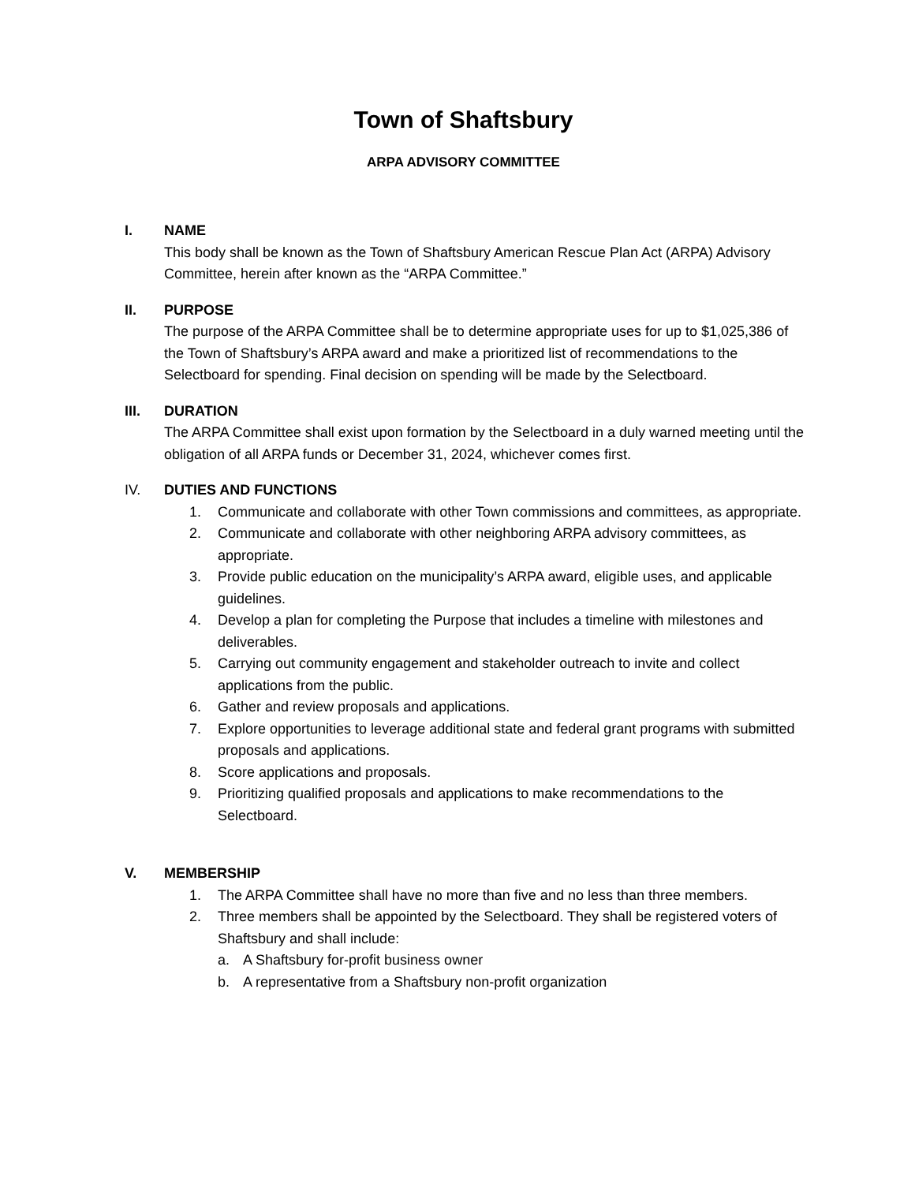Town of Shaftsbury
ARPA ADVISORY COMMITTEE
I. NAME
This body shall be known as the Town of Shaftsbury American Rescue Plan Act (ARPA) Advisory Committee, herein after known as the “ARPA Committee.”
II. PURPOSE
The purpose of the ARPA Committee shall be to determine appropriate uses for up to $1,025,386 of the Town of Shaftsbury’s ARPA award and make a prioritized list of recommendations to the Selectboard for spending. Final decision on spending will be made by the Selectboard.
III. DURATION
The ARPA Committee shall exist upon formation by the Selectboard in a duly warned meeting until the obligation of all ARPA funds or December 31, 2024, whichever comes first.
IV. DUTIES AND FUNCTIONS
1. Communicate and collaborate with other Town commissions and committees, as appropriate.
2. Communicate and collaborate with other neighboring ARPA advisory committees, as appropriate.
3. Provide public education on the municipality’s ARPA award, eligible uses, and applicable guidelines.
4. Develop a plan for completing the Purpose that includes a timeline with milestones and deliverables.
5. Carrying out community engagement and stakeholder outreach to invite and collect applications from the public.
6. Gather and review proposals and applications.
7. Explore opportunities to leverage additional state and federal grant programs with submitted proposals and applications.
8. Score applications and proposals.
9. Prioritizing qualified proposals and applications to make recommendations to the Selectboard.
V. MEMBERSHIP
1. The ARPA Committee shall have no more than five and no less than three members.
2. Three members shall be appointed by the Selectboard. They shall be registered voters of Shaftsbury and shall include:
a. A Shaftsbury for-profit business owner
b. A representative from a Shaftsbury non-profit organization